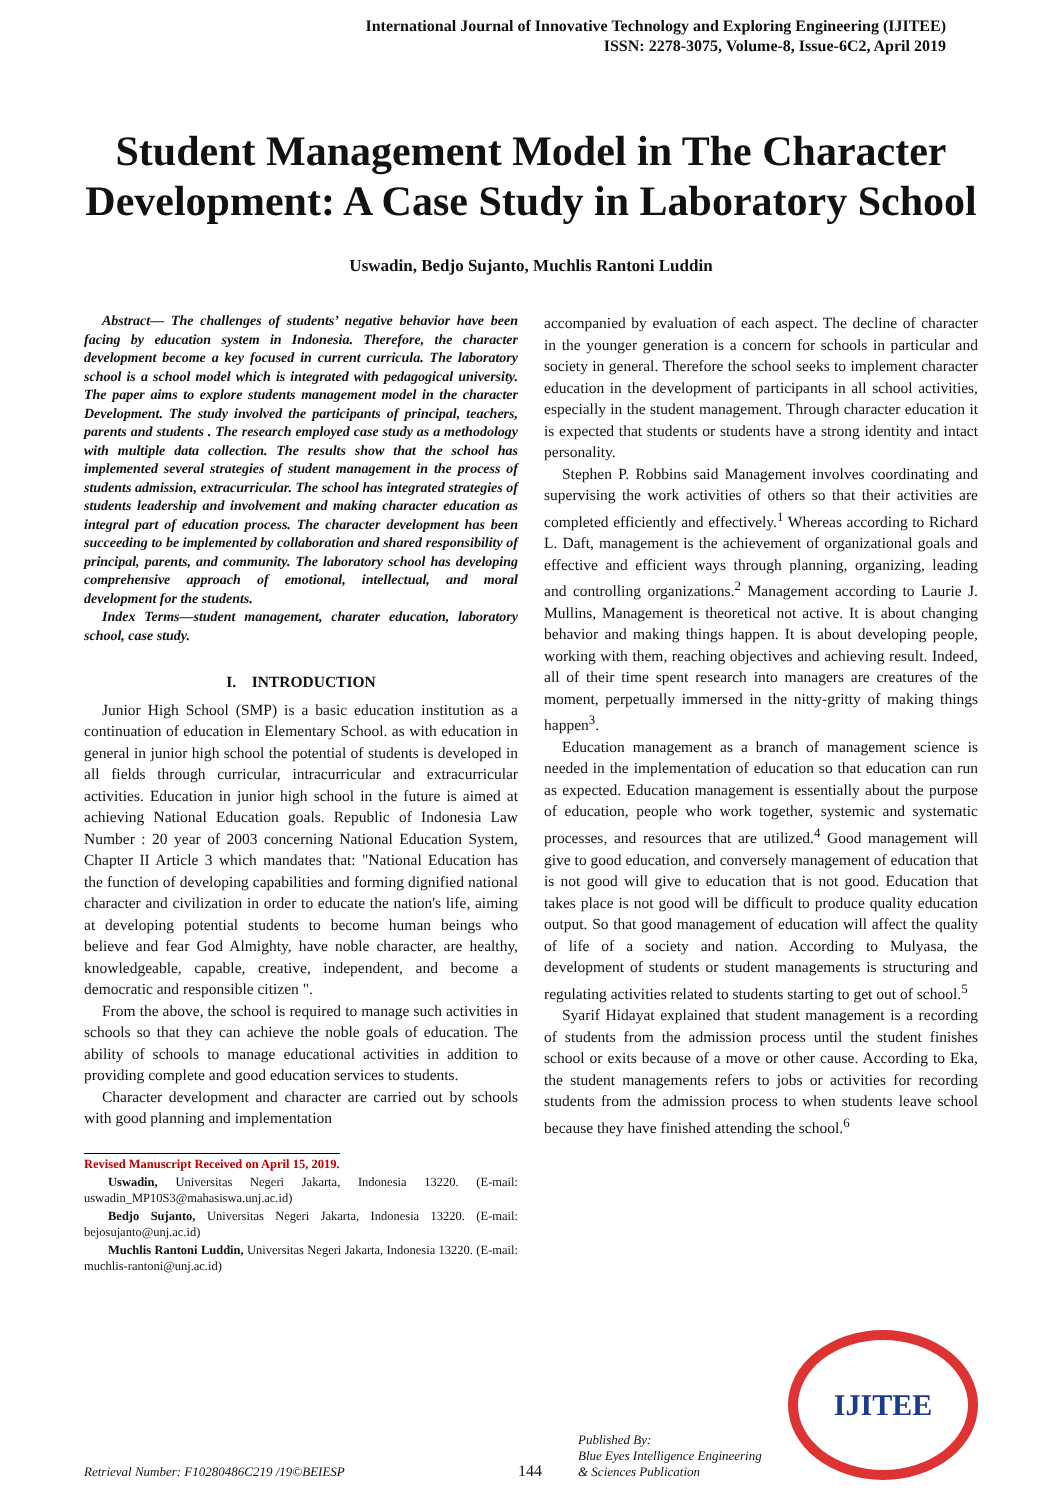International Journal of Innovative Technology and Exploring Engineering (IJITEE)
ISSN: 2278-3075, Volume-8, Issue-6C2, April 2019
Student Management Model in The Character Development: A Case Study in Laboratory School
Uswadin, Bedjo Sujanto, Muchlis Rantoni Luddin
Abstract— The challenges of students’ negative behavior have been facing by education system in Indonesia. Therefore, the character development become a key focused in current curricula. The laboratory school is a school model which is integrated with pedagogical university. The paper aims to explore students management model in the character Development. The study involved the participants of principal, teachers, parents and students . The research employed case study as a methodology with multiple data collection. The results show that the school has implemented several strategies of student management in the process of students admission, extracurricular. The school has integrated strategies of students leadership and involvement and making character education as integral part of education process. The character development has been succeeding to be implemented by collaboration and shared responsibility of principal, parents, and community. The laboratory school has developing comprehensive approach of emotional, intellectual, and moral development for the students.
Index Terms—student management, charater education, laboratory school, case study.
I. INTRODUCTION
Junior High School (SMP) is a basic education institution as a continuation of education in Elementary School. as with education in general in junior high school the potential of students is developed in all fields through curricular, intracurricular and extracurricular activities. Education in junior high school in the future is aimed at achieving National Education goals. Republic of Indonesia Law Number : 20 year of 2003 concerning National Education System, Chapter II Article 3 which mandates that: "National Education has the function of developing capabilities and forming dignified national character and civilization in order to educate the nation's life, aiming at developing potential students to become human beings who believe and fear God Almighty, have noble character, are healthy, knowledgeable, capable, creative, independent, and become a democratic and responsible citizen ".
From the above, the school is required to manage such activities in schools so that they can achieve the noble goals of education. The ability of schools to manage educational activities in addition to providing complete and good education services to students.
Character development and character are carried out by schools with good planning and implementation
Revised Manuscript Received on April 15, 2019.
Uswadin, Universitas Negeri Jakarta, Indonesia 13220. (E-mail: uswadin_MP10S3@mahasiswa.unj.ac.id)
Bedjo Sujanto, Universitas Negeri Jakarta, Indonesia 13220. (E-mail: bejosujanto@unj.ac.id)
Muchlis Rantoni Luddin, Universitas Negeri Jakarta, Indonesia 13220. (E-mail: muchlis-rantoni@unj.ac.id)
accompanied by evaluation of each aspect. The decline of character in the younger generation is a concern for schools in particular and society in general. Therefore the school seeks to implement character education in the development of participants in all school activities, especially in the student management. Through character education it is expected that students or students have a strong identity and intact personality.
Stephen P. Robbins said Management involves coordinating and supervising the work activities of others so that their activities are completed efficiently and effectively.<sup>1</sup> Whereas according to Richard L. Daft, management is the achievement of organizational goals and effective and efficient ways through planning, organizing, leading and controlling organizations.<sup>2</sup> Management according to Laurie J. Mullins, Management is theoretical not active. It is about changing behavior and making things happen. It is about developing people, working with them, reaching objectives and achieving result. Indeed, all of their time spent research into managers are creatures of the moment, perpetually immersed in the nitty-gritty of making things happen<sup>3</sup>.
Education management as a branch of management science is needed in the implementation of education so that education can run as expected. Education management is essentially about the purpose of education, people who work together, systemic and systematic processes, and resources that are utilized.<sup>4</sup> Good management will give to good education, and conversely management of education that is not good will give to education that is not good. Education that takes place is not good will be difficult to produce quality education output. So that good management of education will affect the quality of life of a society and nation. According to Mulyasa, the development of students or student managements is structuring and regulating activities related to students starting to get out of school.<sup>5</sup>
Syarif Hidayat explained that student management is a recording of students from the admission process until the student finishes school or exits because of a move or other cause. According to Eka, the student managements refers to jobs or activities for recording students from the admission process to when students leave school because they have finished attending the school.<sup>6</sup>
Retrieval Number: F10280486C219 /19©BEIESP
144
Published By:
Blue Eyes Intelligence Engineering
& Sciences Publication
IJITEE